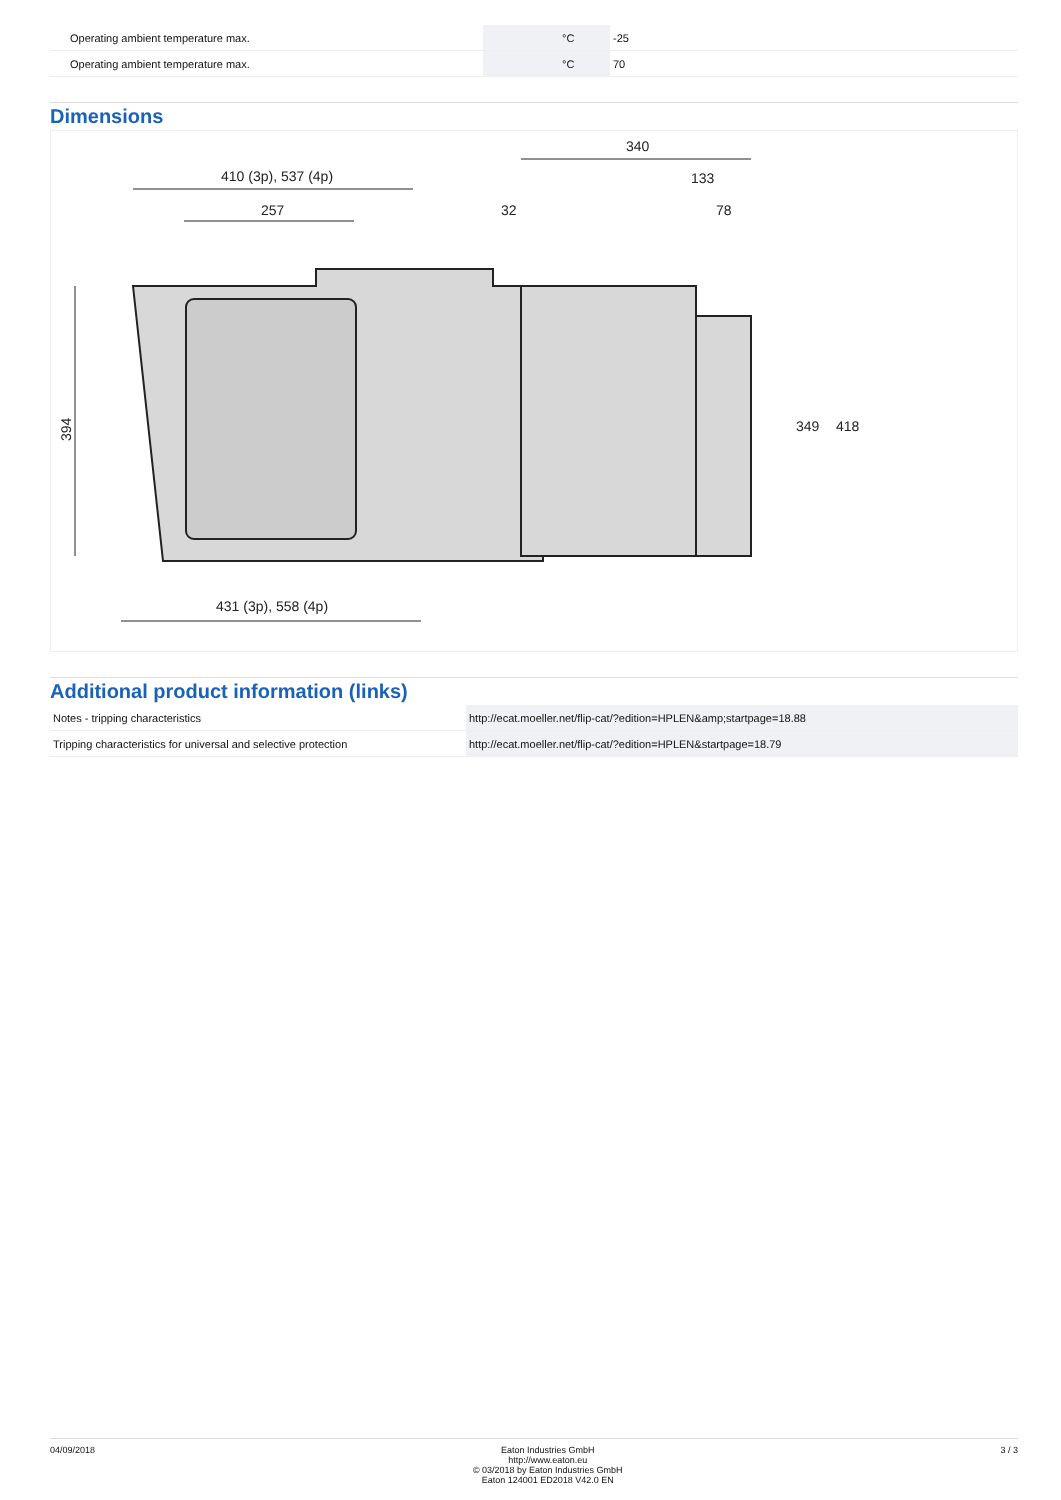| Operating ambient temperature max. | | °C | -25 |
| Operating ambient temperature max. | | °C | 70 |
Dimensions
410 (3p), 537 (4p)
257
431 (3p), 558 (4p)
394
340
133
32
78
349
418
Additional product information (links)
| Notes - tripping characteristics | http://ecat.moeller.net/flip-cat/?edition=HPLEN&amp;startpage=18.88 |
| Tripping characteristics for universal and selective protection | http://ecat.moeller.net/flip-cat/?edition=HPLEN&startpage=18.79 |
04/09/2018 Eaton Industries GmbH
http://www.eaton.eu
© 03/2018 by Eaton Industries GmbH
Eaton 124001 ED2018 V42.0 EN
3 / 3